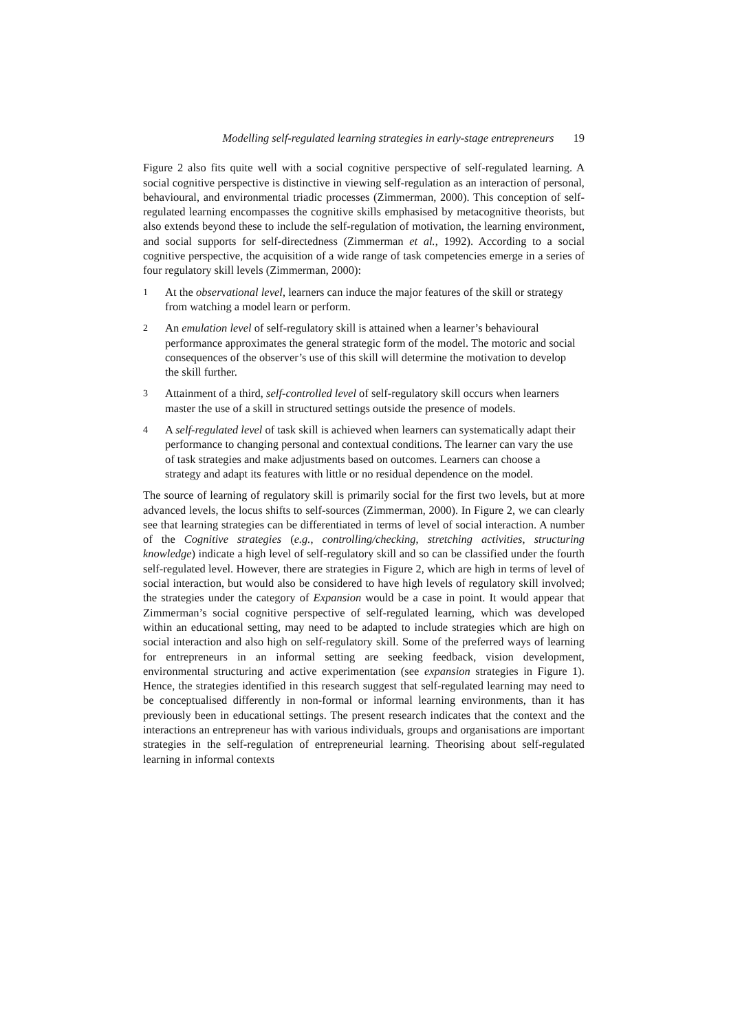Modelling self-regulated learning strategies in early-stage entrepreneurs 19
Figure 2 also fits quite well with a social cognitive perspective of self-regulated learning. A social cognitive perspective is distinctive in viewing self-regulation as an interaction of personal, behavioural, and environmental triadic processes (Zimmerman, 2000). This conception of self-regulated learning encompasses the cognitive skills emphasised by metacognitive theorists, but also extends beyond these to include the self-regulation of motivation, the learning environment, and social supports for self-directedness (Zimmerman et al., 1992). According to a social cognitive perspective, the acquisition of a wide range of task competencies emerge in a series of four regulatory skill levels (Zimmerman, 2000):
1 At the observational level, learners can induce the major features of the skill or strategy from watching a model learn or perform.
2 An emulation level of self-regulatory skill is attained when a learner’s behavioural performance approximates the general strategic form of the model. The motoric and social consequences of the observer’s use of this skill will determine the motivation to develop the skill further.
3 Attainment of a third, self-controlled level of self-regulatory skill occurs when learners master the use of a skill in structured settings outside the presence of models.
4 A self-regulated level of task skill is achieved when learners can systematically adapt their performance to changing personal and contextual conditions. The learner can vary the use of task strategies and make adjustments based on outcomes. Learners can choose a strategy and adapt its features with little or no residual dependence on the model.
The source of learning of regulatory skill is primarily social for the first two levels, but at more advanced levels, the locus shifts to self-sources (Zimmerman, 2000). In Figure 2, we can clearly see that learning strategies can be differentiated in terms of level of social interaction. A number of the Cognitive strategies (e.g., controlling/checking, stretching activities, structuring knowledge) indicate a high level of self-regulatory skill and so can be classified under the fourth self-regulated level. However, there are strategies in Figure 2, which are high in terms of level of social interaction, but would also be considered to have high levels of regulatory skill involved; the strategies under the category of Expansion would be a case in point. It would appear that Zimmerman’s social cognitive perspective of self-regulated learning, which was developed within an educational setting, may need to be adapted to include strategies which are high on social interaction and also high on self-regulatory skill. Some of the preferred ways of learning for entrepreneurs in an informal setting are seeking feedback, vision development, environmental structuring and active experimentation (see expansion strategies in Figure 1). Hence, the strategies identified in this research suggest that self-regulated learning may need to be conceptualised differently in non-formal or informal learning environments, than it has previously been in educational settings. The present research indicates that the context and the interactions an entrepreneur has with various individuals, groups and organisations are important strategies in the self-regulation of entrepreneurial learning. Theorising about self-regulated learning in informal contexts